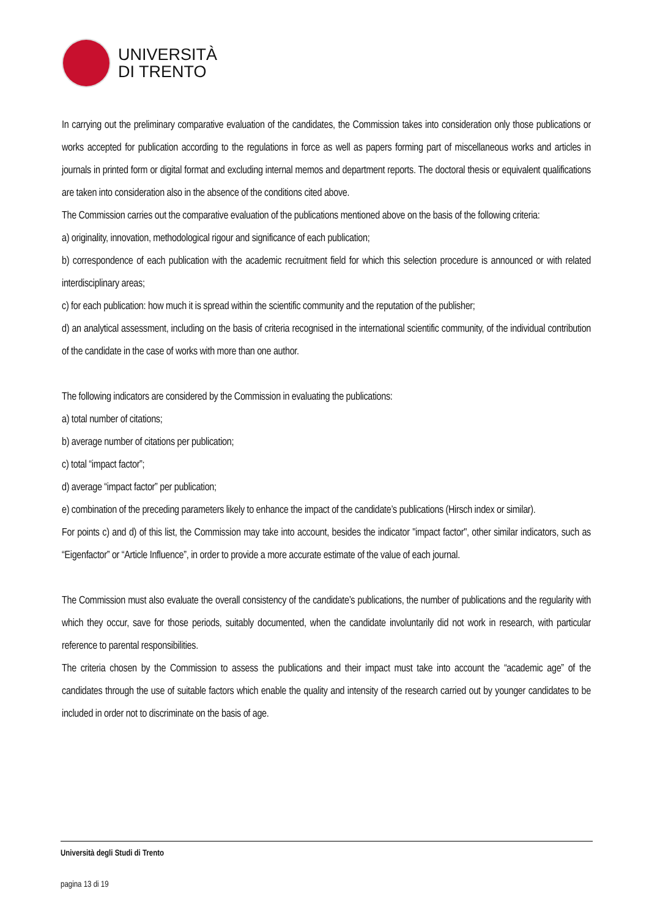UNIVERSITÀ
DI TRENTO
In carrying out the preliminary comparative evaluation of the candidates, the Commission takes into consideration only those publications or works accepted for publication according to the regulations in force as well as papers forming part of miscellaneous works and articles in journals in printed form or digital format and excluding internal memos and department reports. The doctoral thesis or equivalent qualifications are taken into consideration also in the absence of the conditions cited above.
The Commission carries out the comparative evaluation of the publications mentioned above on the basis of the following criteria:
a) originality, innovation, methodological rigour and significance of each publication;
b) correspondence of each publication with the academic recruitment field for which this selection procedure is announced or with related interdisciplinary areas;
c) for each publication: how much it is spread within the scientific community and the reputation of the publisher;
d) an analytical assessment, including on the basis of criteria recognised in the international scientific community, of the individual contribution of the candidate in the case of works with more than one author.
The following indicators are considered by the Commission in evaluating the publications:
a) total number of citations;
b) average number of citations per publication;
c) total “impact factor”;
d) average “impact factor” per publication;
e) combination of the preceding parameters likely to enhance the impact of the candidate’s publications (Hirsch index or similar).
For points c) and d) of this list, the Commission may take into account, besides the indicator "impact factor", other similar indicators, such as “Eigenfactor” or “Article Influence”, in order to provide a more accurate estimate of the value of each journal.
The Commission must also evaluate the overall consistency of the candidate’s publications, the number of publications and the regularity with which they occur, save for those periods, suitably documented, when the candidate involuntarily did not work in research, with particular reference to parental responsibilities.
The criteria chosen by the Commission to assess the publications and their impact must take into account the “academic age” of the candidates through the use of suitable factors which enable the quality and intensity of the research carried out by younger candidates to be included in order not to discriminate on the basis of age.
Università degli Studi di Trento
pagina 13 di 19